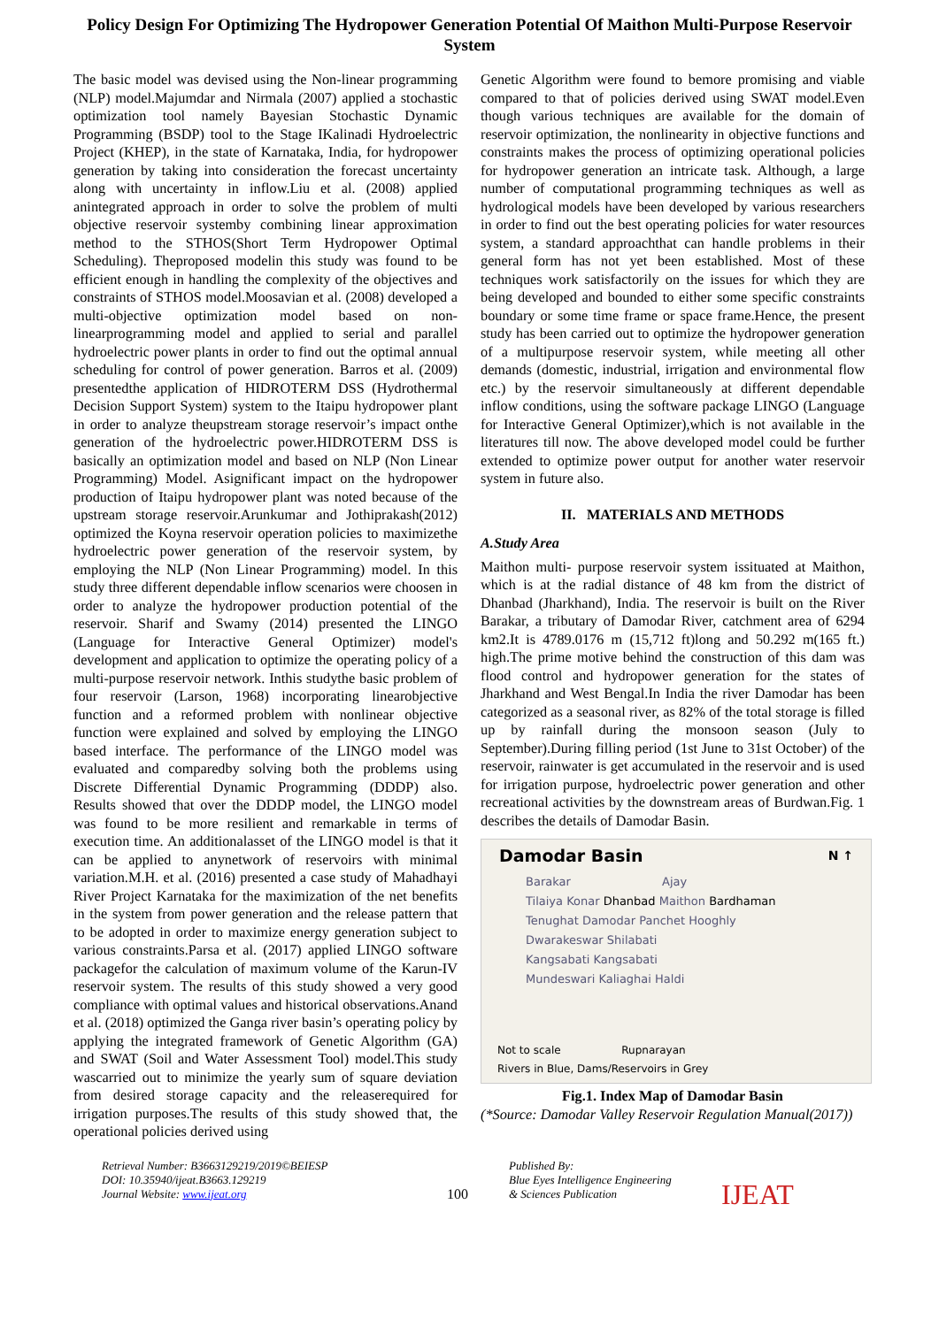Policy Design For Optimizing The Hydropower Generation Potential Of Maithon Multi-Purpose Reservoir System
The basic model was devised using the Non-linear programming (NLP) model.Majumdar and Nirmala (2007) applied a stochastic optimization tool namely Bayesian Stochastic Dynamic Programming (BSDP) tool to the Stage IKalinadi Hydroelectric Project (KHEP), in the state of Karnataka, India, for hydropower generation by taking into consideration the forecast uncertainty along with uncertainty in inflow.Liu et al. (2008) applied anintegrated approach in order to solve the problem of multi objective reservoir systemby combining linear approximation method to the STHOS(Short Term Hydropower Optimal Scheduling). Theproposed modelin this study was found to be efficient enough in handling the complexity of the objectives and constraints of STHOS model.Moosavian et al. (2008) developed a multi-objective optimization model based on non-linearprogramming model and applied to serial and parallel hydroelectric power plants in order to find out the optimal annual scheduling for control of power generation. Barros et al. (2009) presentedthe application of HIDROTERM DSS (Hydrothermal Decision Support System) system to the Itaipu hydropower plant in order to analyze theupstream storage reservoir’s impact onthe generation of the hydroelectric power.HIDROTERM DSS is basically an optimization model and based on NLP (Non Linear Programming) Model. Asignificant impact on the hydropower production of Itaipu hydropower plant was noted because of the upstream storage reservoir.Arunkumar and Jothiprakash(2012) optimized the Koyna reservoir operation policies to maximizethe hydroelectric power generation of the reservoir system, by employing the NLP (Non Linear Programming) model. In this study three different dependable inflow scenarios were choosen in order to analyze the hydropower production potential of the reservoir. Sharif and Swamy (2014) presented the LINGO (Language for Interactive General Optimizer) model's development and application to optimize the operating policy of a multi-purpose reservoir network. Inthis studythe basic problem of four reservoir (Larson, 1968) incorporating linearobjective function and a reformed problem with nonlinear objective function were explained and solved by employing the LINGO based interface. The performance of the LINGO model was evaluated and comparedby solving both the problems using Discrete Differential Dynamic Programming (DDDP) also. Results showed that over the DDDP model, the LINGO model was found to be more resilient and remarkable in terms of execution time. An additionalasset of the LINGO model is that it can be applied to anynetwork of reservoirs with minimal variation.M.H. et al. (2016) presented a case study of Mahadhayi River Project Karnataka for the maximization of the net benefits in the system from power generation and the release pattern that to be adopted in order to maximize energy generation subject to various constraints.Parsa et al. (2017) applied LINGO software packagefor the calculation of maximum volume of the Karun-IV reservoir system. The results of this study showed a very good compliance with optimal values and historical observations.Anand et al. (2018) optimized the Ganga river basin’s operating policy by applying the integrated framework of Genetic Algorithm (GA) and SWAT (Soil and Water Assessment Tool) model.This study wascarried out to minimize the yearly sum of square deviation from desired storage capacity and the releaserequired for irrigation purposes.The results of this study showed that, the operational policies derived using
Genetic Algorithm were found to bemore promising and viable compared to that of policies derived using SWAT model.Even though various techniques are available for the domain of reservoir optimization, the nonlinearity in objective functions and constraints makes the process of optimizing operational policies for hydropower generation an intricate task. Although, a large number of computational programming techniques as well as hydrological models have been developed by various researchers in order to find out the best operating policies for water resources system, a standard approachthat can handle problems in their general form has not yet been established. Most of these techniques work satisfactorily on the issues for which they are being developed and bounded to either some specific constraints boundary or some time frame or space frame.Hence, the present study has been carried out to optimize the hydropower generation of a multipurpose reservoir system, while meeting all other demands (domestic, industrial, irrigation and environmental flow etc.) by the reservoir simultaneously at different dependable inflow conditions, using the software package LINGO (Language for Interactive General Optimizer),which is not available in the literatures till now. The above developed model could be further extended to optimize power output for another water reservoir system in future also.
II. MATERIALS AND METHODS
A.Study Area
Maithon multi- purpose reservoir system issituated at Maithon, which is at the radial distance of 48 km from the district of Dhanbad (Jharkhand), India. The reservoir is built on the River Barakar, a tributary of Damodar River, catchment area of 6294 km2.It is 4789.0176 m (15,712 ft)long and 50.292 m(165 ft.) high.The prime motive behind the construction of this dam was flood control and hydropower generation for the states of Jharkhand and West Bengal.In India the river Damodar has been categorized as a seasonal river, as 82% of the total storage is filled up by rainfall during the monsoon season (July to September).During filling period (1st June to 31st October) of the reservoir, rainwater is get accumulated in the reservoir and is used for irrigation purpose, hydroelectric power generation and other recreational activities by the downstream areas of Burdwan.Fig. 1 describes the details of Damodar Basin.
Damodar Basin N ↑
Barakar Ajay
Tilaiya Konar Dhanbad Maithon Bardhaman
Tenughat Damodar Panchet Hooghly
Dwarakeswar Shilabati
Kangsabati Kangsabati
Mundeswari Kaliaghai Haldi
Not to scale Rupnarayan
Rivers in Blue, Dams/Reservoirs in Grey
Fig.1. Index Map of Damodar Basin
(*Source: Damodar Valley Reservoir Regulation Manual(2017))
Retrieval Number: B3663129219/2019©BEIESP
DOI: 10.35940/ijeat.B3663.129219
Journal Website: www.ijeat.org
100
Published By:
Blue Eyes Intelligence Engineering
& Sciences Publication
IJEAT